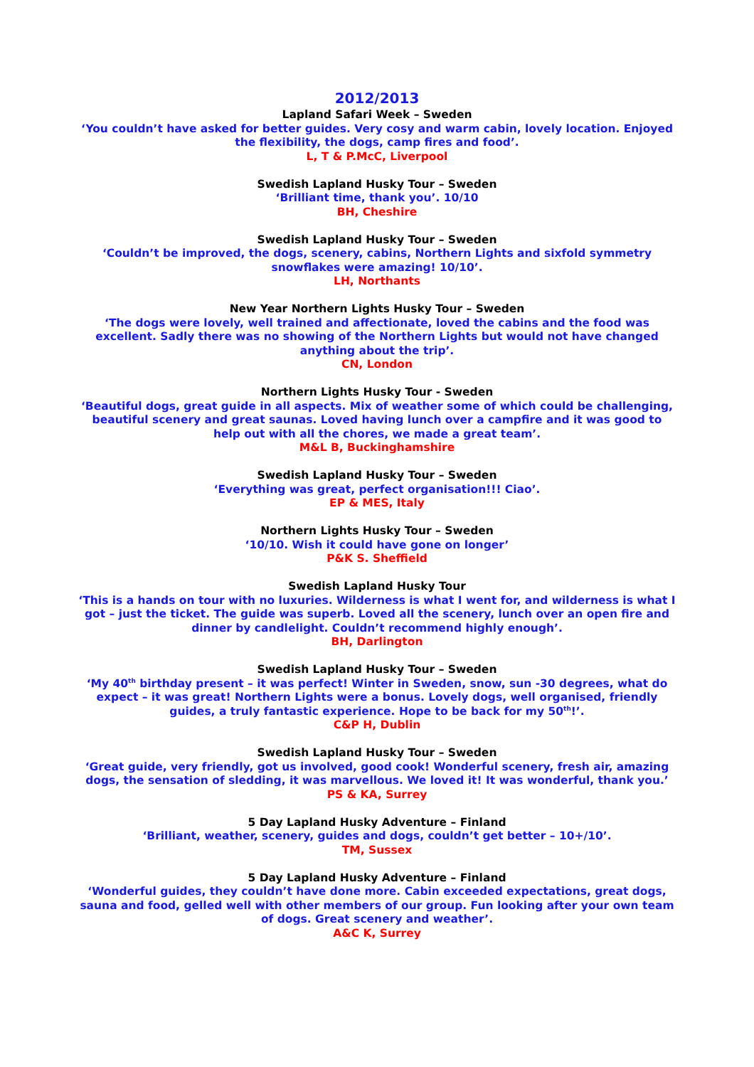2012/2013
Lapland Safari Week – Sweden
‘You couldn’t have asked for better guides. Very cosy and warm cabin, lovely location. Enjoyed the flexibility, the dogs, camp fires and food’.
L, T & P.McC, Liverpool
Swedish Lapland Husky Tour – Sweden
‘Brilliant time, thank you’. 10/10
BH, Cheshire
Swedish Lapland Husky Tour – Sweden
‘Couldn’t be improved, the dogs, scenery, cabins, Northern Lights and sixfold symmetry snowflakes were amazing! 10/10’.
LH, Northants
New Year Northern Lights Husky Tour – Sweden
‘The dogs were lovely, well trained and affectionate, loved the cabins and the food was excellent. Sadly there was no showing of the Northern Lights but would not have changed anything about the trip’.
CN, London
Northern Lights Husky Tour - Sweden
‘Beautiful dogs, great guide in all aspects. Mix of weather some of which could be challenging, beautiful scenery and great saunas. Loved having lunch over a campfire and it was good to help out with all the chores, we made a great team’.
M&L B, Buckinghamshire
Swedish Lapland Husky Tour – Sweden
‘Everything was great, perfect organisation!!! Ciao’.
EP & MES, Italy
Northern Lights Husky Tour – Sweden
‘10/10. Wish it could have gone on longer’
P&K S. Sheffield
Swedish Lapland Husky Tour
‘This is a hands on tour with no luxuries. Wilderness is what I went for, and wilderness is what I got – just the ticket. The guide was superb. Loved all the scenery, lunch over an open fire and dinner by candlelight. Couldn’t recommend highly enough’.
BH, Darlington
Swedish Lapland Husky Tour – Sweden
‘My 40<sup>th</sup> birthday present – it was perfect! Winter in Sweden, snow, sun -30 degrees, what do expect – it was great! Northern Lights were a bonus. Lovely dogs, well organised, friendly guides, a truly fantastic experience. Hope to be back for my 50<sup>th</sup>!’.
C&P H, Dublin
Swedish Lapland Husky Tour – Sweden
‘Great guide, very friendly, got us involved, good cook! Wonderful scenery, fresh air, amazing dogs, the sensation of sledding, it was marvellous. We loved it! It was wonderful, thank you.’
PS & KA, Surrey
5 Day Lapland Husky Adventure – Finland
‘Brilliant, weather, scenery, guides and dogs, couldn’t get better – 10+/10’.
TM, Sussex
5 Day Lapland Husky Adventure – Finland
‘Wonderful guides, they couldn’t have done more. Cabin exceeded expectations, great dogs, sauna and food, gelled well with other members of our group. Fun looking after your own team of dogs. Great scenery and weather’.
A&C K, Surrey